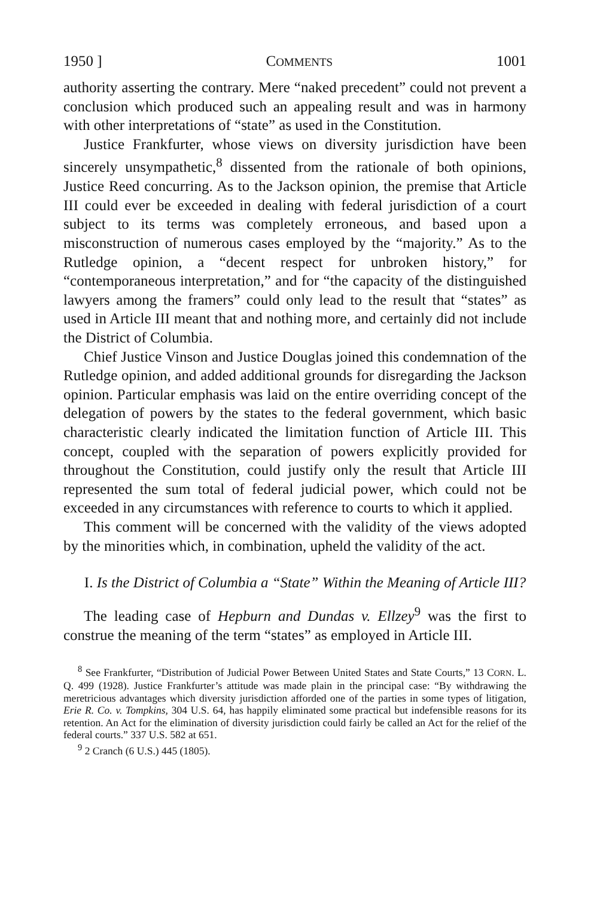1950 ] COMMENTS 1001
authority asserting the contrary. Mere “naked precedent” could not prevent a conclusion which produced such an appealing result and was in harmony with other interpretations of “state” as used in the Constitution.
Justice Frankfurter, whose views on diversity jurisdiction have been sincerely unsympathetic,<sup>8</sup> dissented from the rationale of both opinions, Justice Reed concurring. As to the Jackson opinion, the premise that Article III could ever be exceeded in dealing with federal jurisdiction of a court subject to its terms was completely erroneous, and based upon a misconstruction of numerous cases employed by the “majority.” As to the Rutledge opinion, a “decent respect for unbroken history,” for “contemporaneous interpretation,” and for “the capacity of the distinguished lawyers among the framers” could only lead to the result that “states” as used in Article III meant that and nothing more, and certainly did not include the District of Columbia.
Chief Justice Vinson and Justice Douglas joined this condemnation of the Rutledge opinion, and added additional grounds for disregarding the Jackson opinion. Particular emphasis was laid on the entire overriding concept of the delegation of powers by the states to the federal government, which basic characteristic clearly indicated the limitation function of Article III. This concept, coupled with the separation of powers explicitly provided for throughout the Constitution, could justify only the result that Article III represented the sum total of federal judicial power, which could not be exceeded in any circumstances with reference to courts to which it applied.
This comment will be concerned with the validity of the views adopted by the minorities which, in combination, upheld the validity of the act.
I. Is the District of Columbia a “State” Within the Meaning of Article III?
The leading case of Hepburn and Dundas v. Ellzey<sup>9</sup> was the first to construe the meaning of the term “states” as employed in Article III.
<sup>8</sup> See Frankfurter, “Distribution of Judicial Power Between United States and State Courts,” 13 CORN. L. Q. 499 (1928). Justice Frankfurter’s attitude was made plain in the principal case: “By withdrawing the meretricious advantages which diversity jurisdiction afforded one of the parties in some types of litigation, Erie R. Co. v. Tompkins, 304 U.S. 64, has happily eliminated some practical but indefensible reasons for its retention. An Act for the elimination of diversity jurisdiction could fairly be called an Act for the relief of the federal courts.” 337 U.S. 582 at 651.
<sup>9</sup> 2 Cranch (6 U.S.) 445 (1805).